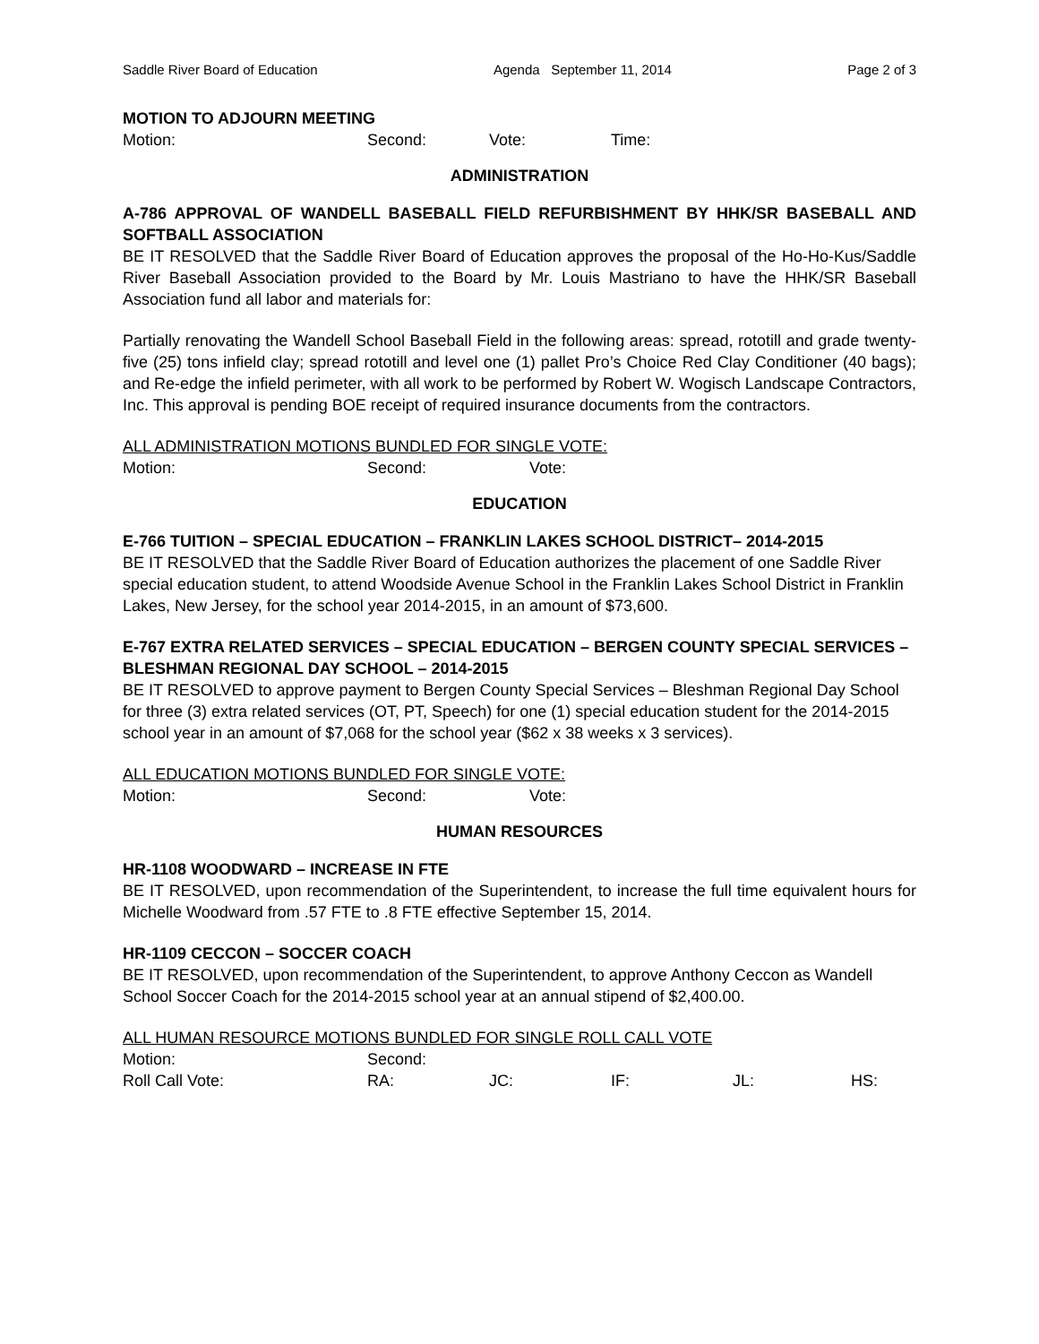Saddle River Board of Education Agenda September 11, 2014 Page 2 of 3
MOTION TO ADJOURN MEETING
Motion: Second: Vote: Time:
ADMINISTRATION
A-786 APPROVAL OF WANDELL BASEBALL FIELD REFURBISHMENT BY HHK/SR BASEBALL AND SOFTBALL ASSOCIATION
BE IT RESOLVED that the Saddle River Board of Education approves the proposal of the Ho-Ho-Kus/Saddle River Baseball Association provided to the Board by Mr. Louis Mastriano to have the HHK/SR Baseball Association fund all labor and materials for:
Partially renovating the Wandell School Baseball Field in the following areas: spread, rototill and grade twenty-five (25) tons infield clay; spread rototill and level one (1) pallet Pro’s Choice Red Clay Conditioner (40 bags); and Re-edge the infield perimeter, with all work to be performed by Robert W. Wogisch Landscape Contractors, Inc. This approval is pending BOE receipt of required insurance documents from the contractors.
ALL ADMINISTRATION MOTIONS BUNDLED FOR SINGLE VOTE:
Motion: Second: Vote:
EDUCATION
E-766 TUITION – SPECIAL EDUCATION – FRANKLIN LAKES SCHOOL DISTRICT– 2014-2015
BE IT RESOLVED that the Saddle River Board of Education authorizes the placement of one Saddle River special education student, to attend Woodside Avenue School in the Franklin Lakes School District in Franklin Lakes, New Jersey, for the school year 2014-2015, in an amount of $73,600.
E-767 EXTRA RELATED SERVICES – SPECIAL EDUCATION – BERGEN COUNTY SPECIAL SERVICES – BLESHMAN REGIONAL DAY SCHOOL – 2014-2015
BE IT RESOLVED to approve payment to Bergen County Special Services – Bleshman Regional Day School for three (3) extra related services (OT, PT, Speech) for one (1) special education student for the 2014-2015 school year in an amount of $7,068 for the school year ($62 x 38 weeks x 3 services).
ALL EDUCATION MOTIONS BUNDLED FOR SINGLE VOTE:
Motion: Second: Vote:
HUMAN RESOURCES
HR-1108 WOODWARD – INCREASE IN FTE
BE IT RESOLVED, upon recommendation of the Superintendent, to increase the full time equivalent hours for Michelle Woodward from .57 FTE to .8 FTE effective September 15, 2014.
HR-1109 CECCON – SOCCER COACH
BE IT RESOLVED, upon recommendation of the Superintendent, to approve Anthony Ceccon as Wandell School Soccer Coach for the 2014-2015 school year at an annual stipend of $2,400.00.
ALL HUMAN RESOURCE MOTIONS BUNDLED FOR SINGLE ROLL CALL VOTE
Motion: Second:
Roll Call Vote: RA: JC: IF: JL: HS: